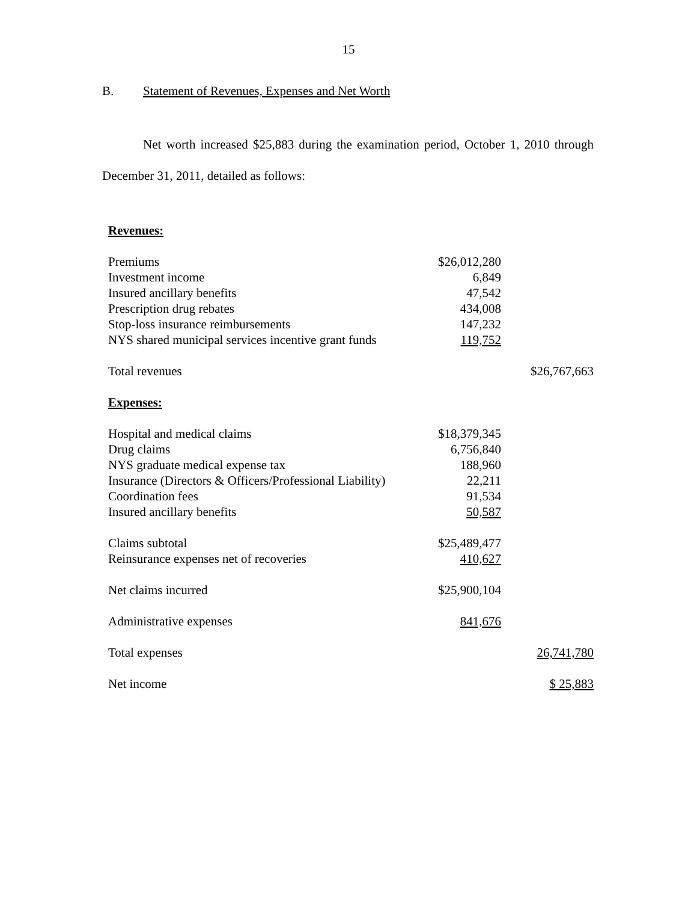15
B. Statement of Revenues, Expenses and Net Worth
Net worth increased $25,883 during the examination period, October 1, 2010 through December 31, 2011, detailed as follows:
| Revenues: | | |
| Premiums | $26,012,280 | |
| Investment income | 6,849 | |
| Insured ancillary benefits | 47,542 | |
| Prescription drug rebates | 434,008 | |
| Stop-loss insurance reimbursements | 147,232 | |
| NYS shared municipal services incentive grant funds | 119,752 | |
| Total revenues | | $26,767,663 |
| Expenses: | | |
| Hospital and medical claims | $18,379,345 | |
| Drug claims | 6,756,840 | |
| NYS graduate medical expense tax | 188,960 | |
| Insurance (Directors & Officers/Professional Liability) | 22,211 | |
| Coordination fees | 91,534 | |
| Insured ancillary benefits | 50,587 | |
| Claims subtotal | $25,489,477 | |
| Reinsurance expenses net of recoveries | 410,627 | |
| Net claims incurred | $25,900,104 | |
| Administrative expenses | 841,676 | |
| Total expenses | | 26,741,780 |
| Net income | | $ 25,883 |